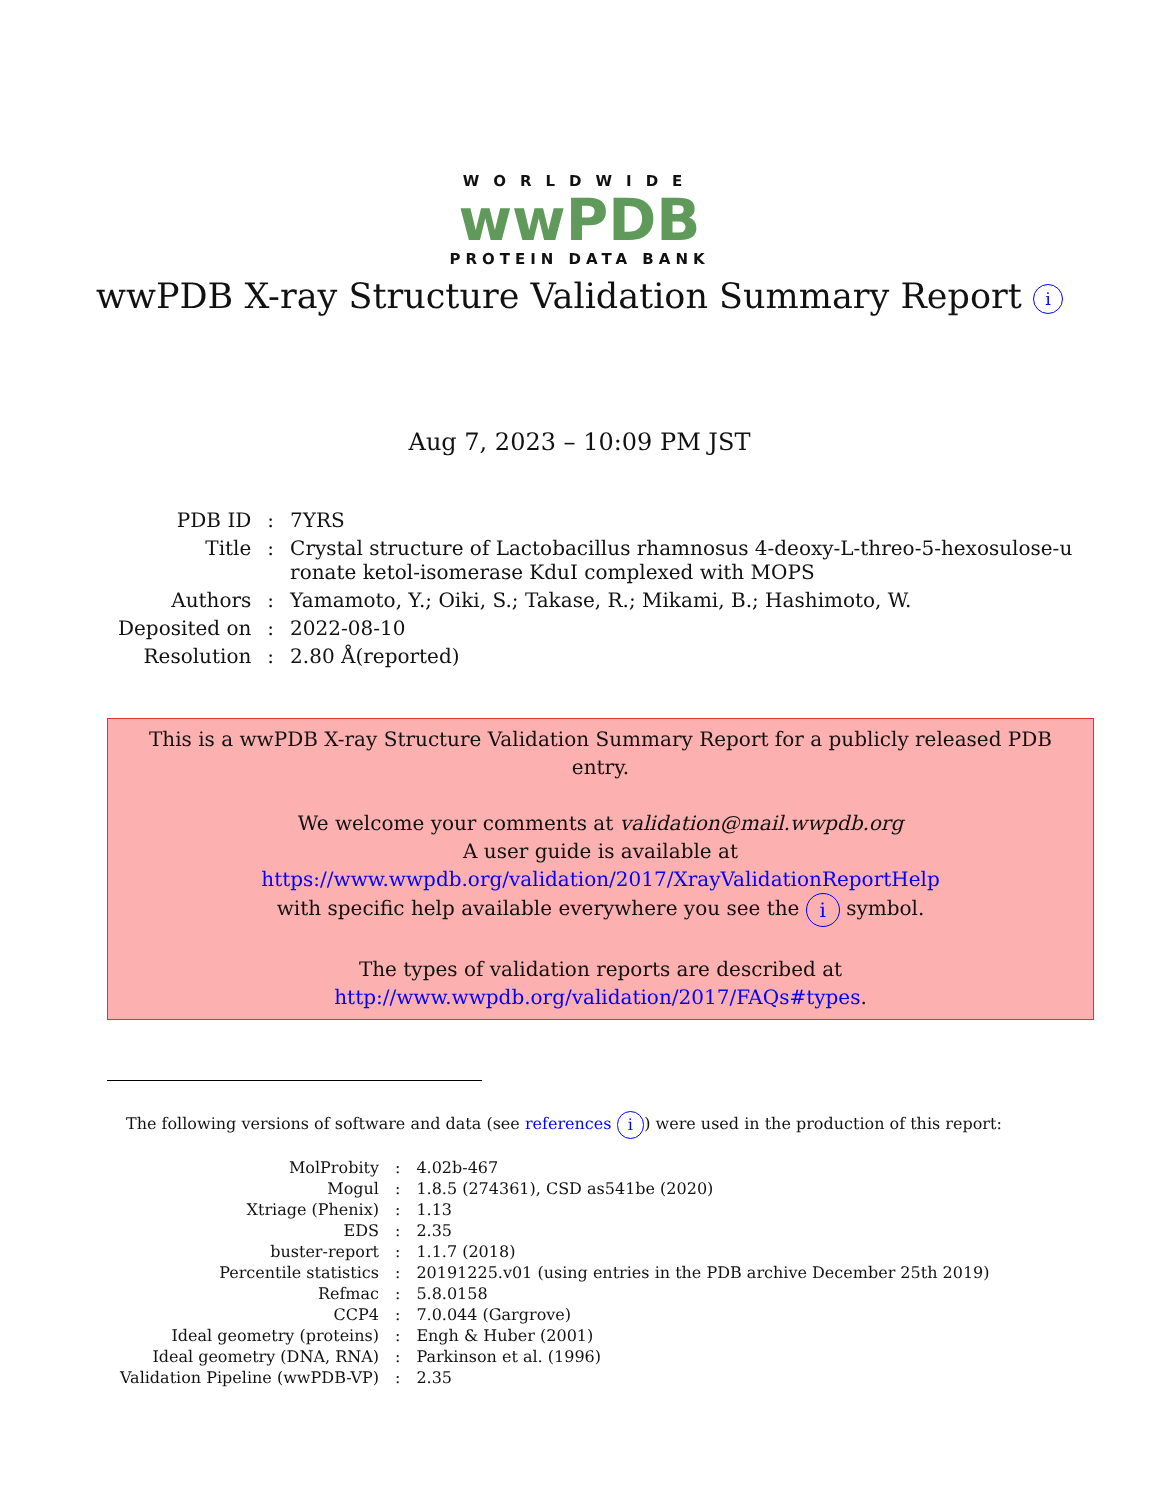WORLDWIDE
wwPDB
PROTEIN DATA BANK
wwPDB X-ray Structure Validation Summary Report i
Aug 7, 2023 – 10:09 PM JST
| PDB ID | : | 7YRS |
| Title | : | Crystal structure of Lactobacillus rhamnosus 4-deoxy-L-threo-5-hexosulose-u ronate ketol-isomerase KduI complexed with MOPS |
| Authors | : | Yamamoto, Y.; Oiki, S.; Takase, R.; Mikami, B.; Hashimoto, W. |
| Deposited on | : | 2022-08-10 |
| Resolution | : | 2.80 Å(reported) |
This is a wwPDB X-ray Structure Validation Summary Report for a publicly released PDB entry.
We welcome your comments at validation@mail.wwpdb.org
A user guide is available at
https://www.wwpdb.org/validation/2017/XrayValidationReportHelp
with specific help available everywhere you see the i symbol.
The types of validation reports are described at
http://www.wwpdb.org/validation/2017/FAQs#types.
The following versions of software and data (see references i) were used in the production of this report:
| MolProbity | : | 4.02b-467 |
| Mogul | : | 1.8.5 (274361), CSD as541be (2020) |
| Xtriage (Phenix) | : | 1.13 |
| EDS | : | 2.35 |
| buster-report | : | 1.1.7 (2018) |
| Percentile statistics | : | 20191225.v01 (using entries in the PDB archive December 25th 2019) |
| Refmac | : | 5.8.0158 |
| CCP4 | : | 7.0.044 (Gargrove) |
| Ideal geometry (proteins) | : | Engh & Huber (2001) |
| Ideal geometry (DNA, RNA) | : | Parkinson et al. (1996) |
| Validation Pipeline (wwPDB-VP) | : | 2.35 |